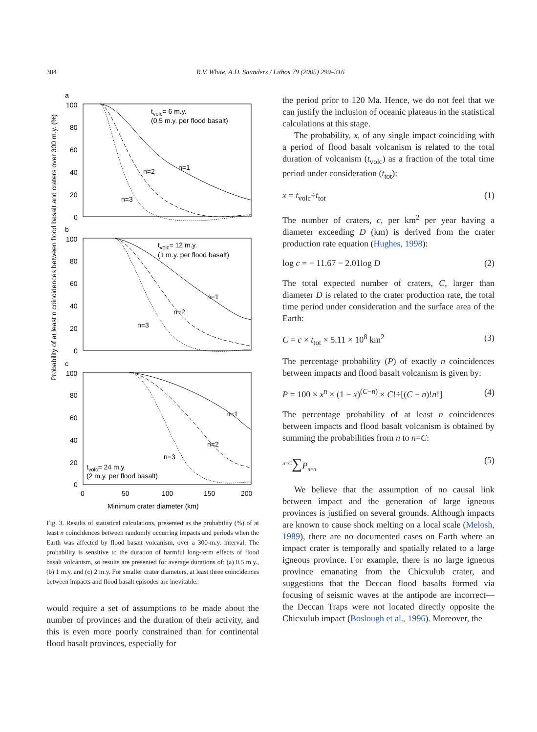304
R.V. White, A.D. Saunders / Lithos 79 (2005) 299–316
Probability of at least n coincidences between flood basalt and craters over 300 m.y. (%)
a
b
c
100
80
60
40
20
0
100
80
60
40
20
0
100
80
60
40
20
0
tvolc= 6 m.y.
(0.5 m.y. per flood basalt)
n=1
n=2
n=3
tvolc= 12 m.y.
(1 m.y. per flood basalt)
n=1
n=2
n=3
n=1
n=2
n=3
tvolc= 24 m.y.
(2 m.y. per flood basalt)
0
50
100
150
200
Minimum crater diameter (km)
Fig. 3. Results of statistical calculations, presented as the probability (%) of at least n coincidences between randomly occurring impacts and periods when the Earth was affected by flood basalt volcanism, over a 300-m.y. interval. The probability is sensitive to the duration of harmful long-term effects of flood basalt volcanism, so results are presented for average durations of: (a) 0.5 m.y., (b) 1 m.y. and (c) 2 m.y. For smaller crater diameters, at least three coincidences between impacts and flood basalt episodes are inevitable.
would require a set of assumptions to be made about the number of provinces and the duration of their activity, and this is even more poorly constrained than for continental flood basalt provinces, especially for
the period prior to 120 Ma. Hence, we do not feel that we can justify the inclusion of oceanic plateaus in the statistical calculations at this stage.
The probability, x, of any single impact coinciding with a period of flood basalt volcanism is related to the total duration of volcanism (t<sub>volc</sub>) as a fraction of the total time period under consideration (t<sub>tot</sub>):
x = t<sub>volc</sub>÷t<sub>tot</sub> (1)
The number of craters, c, per km<sup>2</sup> per year having a diameter exceeding D (km) is derived from the crater production rate equation (Hughes, 1998):
log c = − 11.67 − 2.01log D (2)
The total expected number of craters, C, larger than diameter D is related to the crater production rate, the total time period under consideration and the surface area of the Earth:
C = c × t<sub>tot</sub> × 5.11 × 10<sup>8</sup> km<sup>2</sup> (3)
The percentage probability (P) of exactly n coincidences between impacts and flood basalt volcanism is given by:
P = 100 × x<sup>n</sup> × (1 − x)<sup>(C−n)</sup> × C!÷[(C − n)!n!] (4)
The percentage probability of at least n coincidences between impacts and flood basalt volcanism is obtained by summing the probabilities from n to n=C:
<sup>n=C</sup>∑P<sub>n=n</sub> (5)
We believe that the assumption of no causal link between impact and the generation of large igneous provinces is justified on several grounds. Although impacts are known to cause shock melting on a local scale (Melosh, 1989), there are no documented cases on Earth where an impact crater is temporally and spatially related to a large igneous province. For example, there is no large igneous province emanating from the Chicxulub crater, and suggestions that the Deccan flood basalts formed via focusing of seismic waves at the antipode are incorrect—the Deccan Traps were not located directly opposite the Chicxulub impact (Boslough et al., 1996). Moreover, the